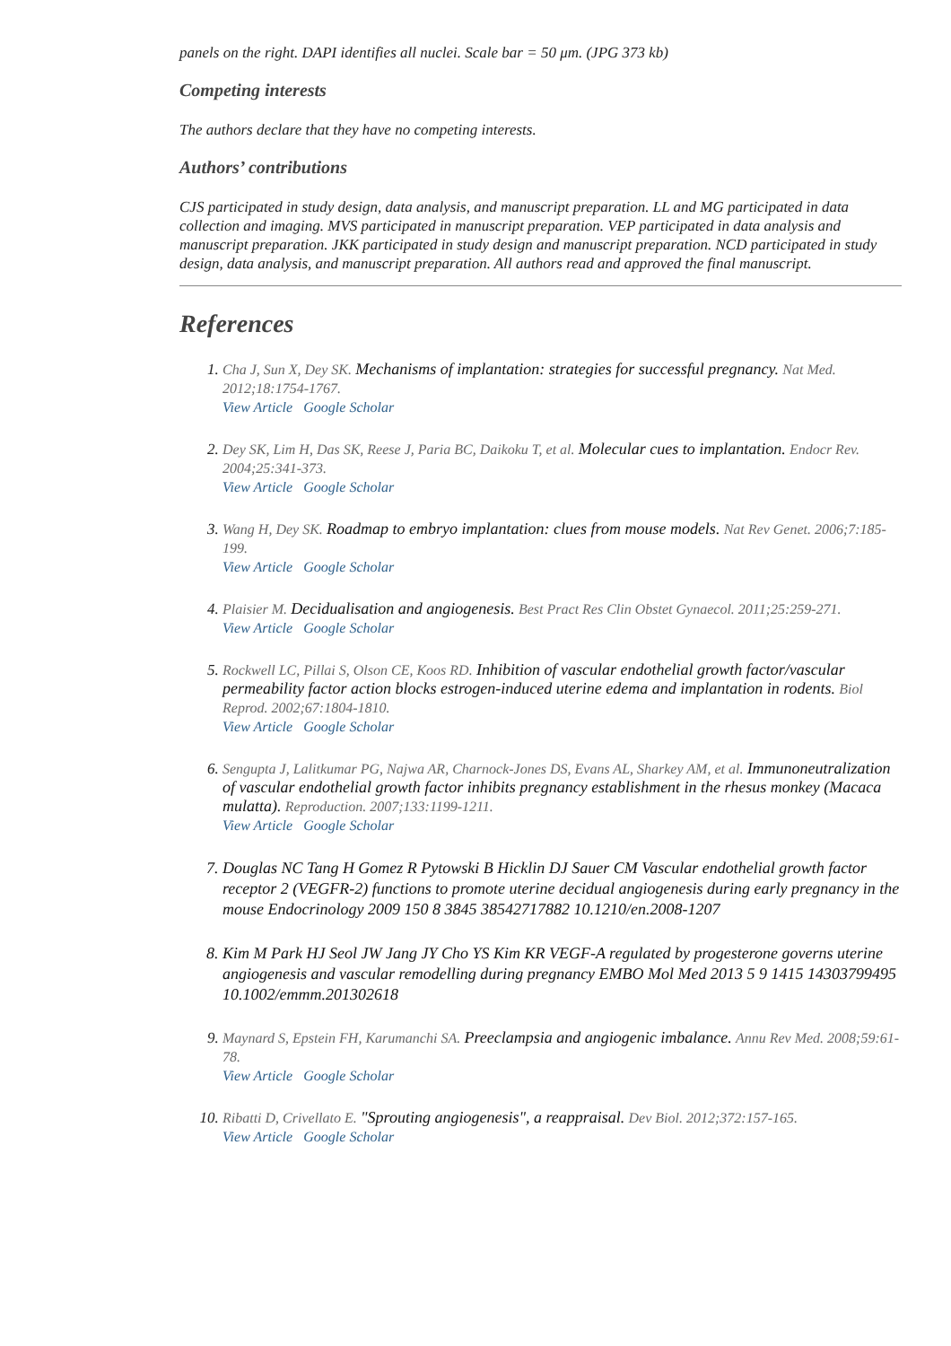panels on the right. DAPI identifies all nuclei. Scale bar = 50 μm. (JPG 373 kb)
Competing interests
The authors declare that they have no competing interests.
Authors’ contributions
CJS participated in study design, data analysis, and manuscript preparation. LL and MG participated in data collection and imaging. MVS participated in manuscript preparation. VEP participated in data analysis and manuscript preparation. JKK participated in study design and manuscript preparation. NCD participated in study design, data analysis, and manuscript preparation. All authors read and approved the final manuscript.
References
1. Cha J, Sun X, Dey SK. Mechanisms of implantation: strategies for successful pregnancy. Nat Med. 2012;18:1754-1767.
View Article Google Scholar
2. Dey SK, Lim H, Das SK, Reese J, Paria BC, Daikoku T, et al. Molecular cues to implantation. Endocr Rev. 2004;25:341-373.
View Article Google Scholar
3. Wang H, Dey SK. Roadmap to embryo implantation: clues from mouse models. Nat Rev Genet. 2006;7:185-199.
View Article Google Scholar
4. Plaisier M. Decidualisation and angiogenesis. Best Pract Res Clin Obstet Gynaecol. 2011;25:259-271.
View Article Google Scholar
5. Rockwell LC, Pillai S, Olson CE, Koos RD. Inhibition of vascular endothelial growth factor/vascular permeability factor action blocks estrogen-induced uterine edema and implantation in rodents. Biol Reprod. 2002;67:1804-1810.
View Article Google Scholar
6. Sengupta J, Lalitkumar PG, Najwa AR, Charnock-Jones DS, Evans AL, Sharkey AM, et al. Immunoneutralization of vascular endothelial growth factor inhibits pregnancy establishment in the rhesus monkey (Macaca mulatta). Reproduction. 2007;133:1199-1211.
View Article Google Scholar
7. Douglas NC Tang H Gomez R Pytowski B Hicklin DJ Sauer CM Vascular endothelial growth factor receptor 2 (VEGFR-2) functions to promote uterine decidual angiogenesis during early pregnancy in the mouse Endocrinology 2009 150 8 3845 38542717882 10.1210/en.2008-1207
8. Kim M Park HJ Seol JW Jang JY Cho YS Kim KR VEGF-A regulated by progesterone governs uterine angiogenesis and vascular remodelling during pregnancy EMBO Mol Med 2013 5 9 1415 14303799495 10.1002/emmm.201302618
9. Maynard S, Epstein FH, Karumanchi SA. Preeclampsia and angiogenic imbalance. Annu Rev Med. 2008;59:61-78.
View Article Google Scholar
10. Ribatti D, Crivellato E. "Sprouting angiogenesis", a reappraisal. Dev Biol. 2012;372:157-165.
View Article Google Scholar